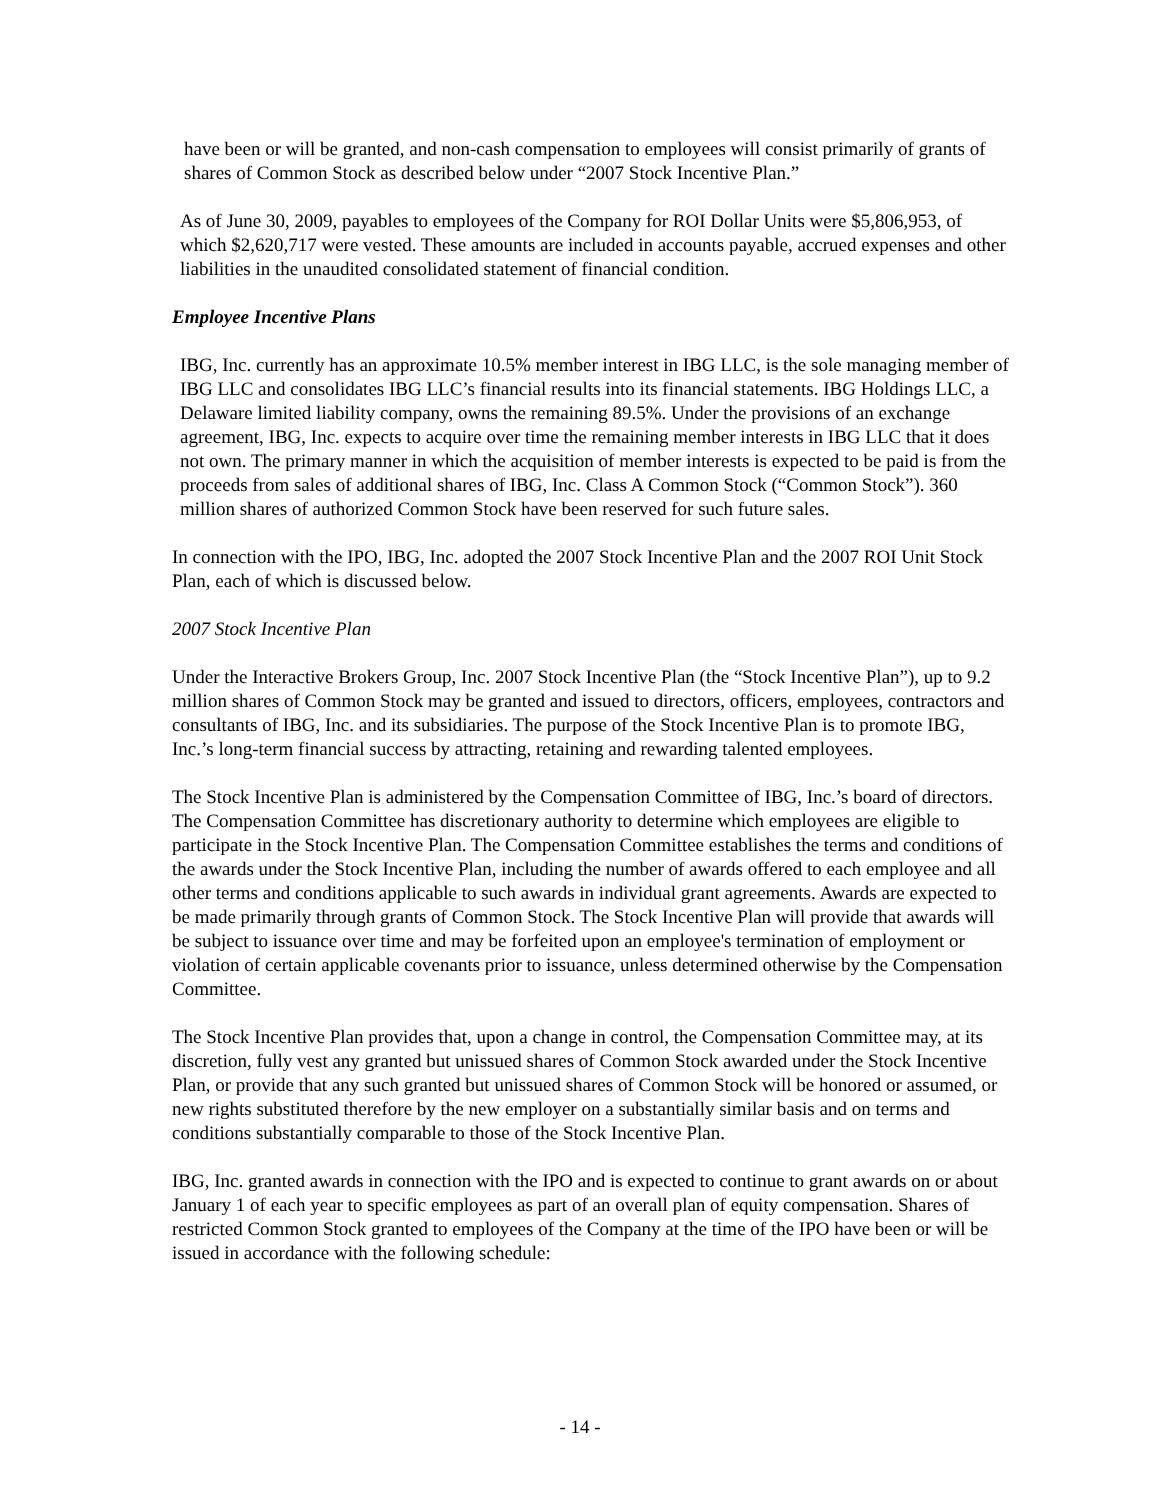have been or will be granted, and non-cash compensation to employees will consist primarily of grants of shares of Common Stock as described below under “2007 Stock Incentive Plan.”
As of June 30, 2009, payables to employees of the Company for ROI Dollar Units were $5,806,953, of which $2,620,717 were vested. These amounts are included in accounts payable, accrued expenses and other liabilities in the unaudited consolidated statement of financial condition.
Employee Incentive Plans
IBG, Inc. currently has an approximate 10.5% member interest in IBG LLC, is the sole managing member of IBG LLC and consolidates IBG LLC’s financial results into its financial statements. IBG Holdings LLC, a Delaware limited liability company, owns the remaining 89.5%. Under the provisions of an exchange agreement, IBG, Inc. expects to acquire over time the remaining member interests in IBG LLC that it does not own. The primary manner in which the acquisition of member interests is expected to be paid is from the proceeds from sales of additional shares of IBG, Inc. Class A Common Stock (“Common Stock”). 360 million shares of authorized Common Stock have been reserved for such future sales.
In connection with the IPO, IBG, Inc. adopted the 2007 Stock Incentive Plan and the 2007 ROI Unit Stock Plan, each of which is discussed below.
2007 Stock Incentive Plan
Under the Interactive Brokers Group, Inc. 2007 Stock Incentive Plan (the “Stock Incentive Plan”), up to 9.2 million shares of Common Stock may be granted and issued to directors, officers, employees, contractors and consultants of IBG, Inc. and its subsidiaries. The purpose of the Stock Incentive Plan is to promote IBG, Inc.’s long-term financial success by attracting, retaining and rewarding talented employees.
The Stock Incentive Plan is administered by the Compensation Committee of IBG, Inc.’s board of directors. The Compensation Committee has discretionary authority to determine which employees are eligible to participate in the Stock Incentive Plan. The Compensation Committee establishes the terms and conditions of the awards under the Stock Incentive Plan, including the number of awards offered to each employee and all other terms and conditions applicable to such awards in individual grant agreements. Awards are expected to be made primarily through grants of Common Stock. The Stock Incentive Plan will provide that awards will be subject to issuance over time and may be forfeited upon an employee's termination of employment or violation of certain applicable covenants prior to issuance, unless determined otherwise by the Compensation Committee.
The Stock Incentive Plan provides that, upon a change in control, the Compensation Committee may, at its discretion, fully vest any granted but unissued shares of Common Stock awarded under the Stock Incentive Plan, or provide that any such granted but unissued shares of Common Stock will be honored or assumed, or new rights substituted therefore by the new employer on a substantially similar basis and on terms and conditions substantially comparable to those of the Stock Incentive Plan.
IBG, Inc. granted awards in connection with the IPO and is expected to continue to grant awards on or about January 1 of each year to specific employees as part of an overall plan of equity compensation. Shares of restricted Common Stock granted to employees of the Company at the time of the IPO have been or will be issued in accordance with the following schedule:
- 14 -